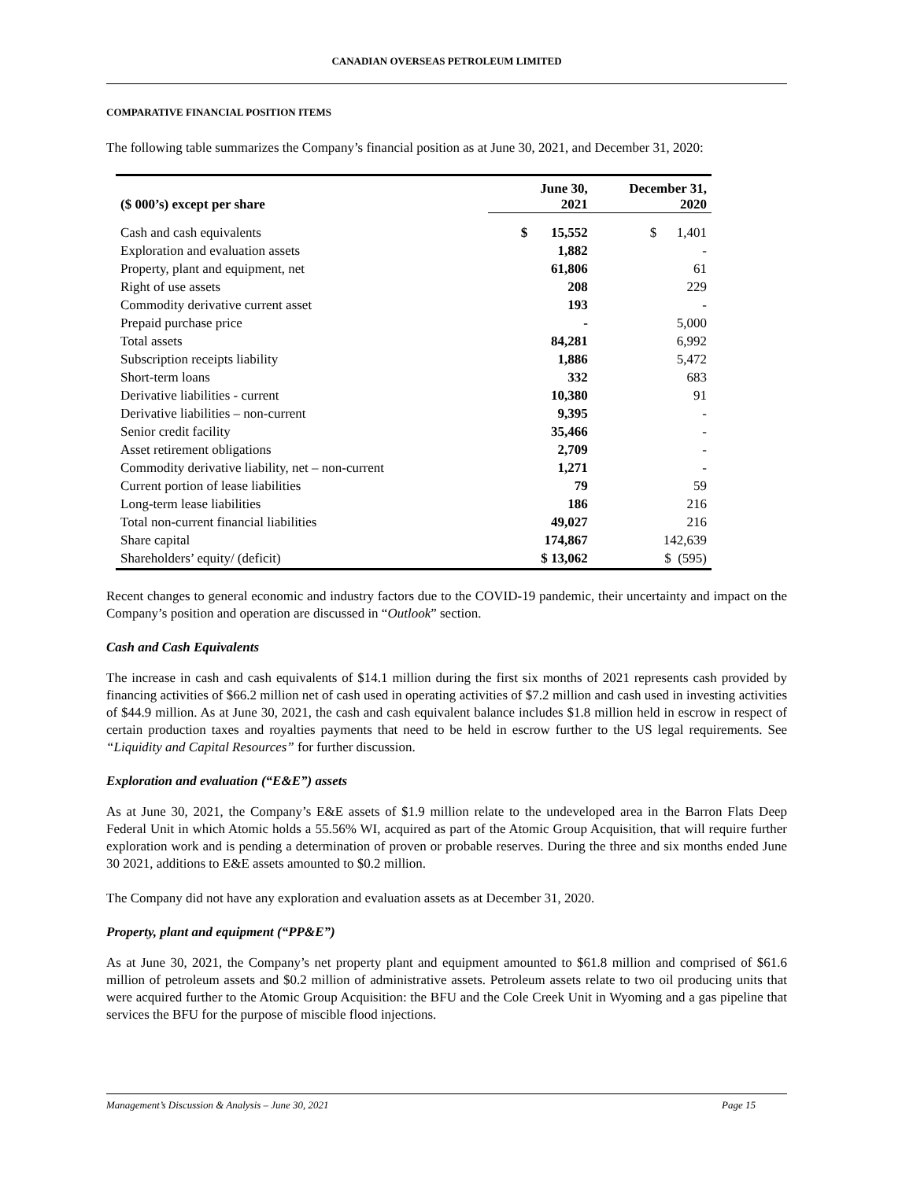CANADIAN OVERSEAS PETROLEUM LIMITED
COMPARATIVE FINANCIAL POSITION ITEMS
The following table summarizes the Company’s financial position as at June 30, 2021, and December 31, 2020:
| ($ 000’s) except per share | June 30, 2021 | December 31, 2020 |
| --- | --- | --- |
| Cash and cash equivalents | $ 15,552 | $ 1,401 |
| Exploration and evaluation assets | 1,882 | - |
| Property, plant and equipment, net | 61,806 | 61 |
| Right of use assets | 208 | 229 |
| Commodity derivative current asset | 193 | - |
| Prepaid purchase price | - | 5,000 |
| Total assets | 84,281 | 6,992 |
| Subscription receipts liability | 1,886 | 5,472 |
| Short-term loans | 332 | 683 |
| Derivative liabilities - current | 10,380 | 91 |
| Derivative liabilities – non-current | 9,395 | - |
| Senior credit facility | 35,466 | - |
| Asset retirement obligations | 2,709 | - |
| Commodity derivative liability, net – non-current | 1,271 | - |
| Current portion of lease liabilities | 79 | 59 |
| Long-term lease liabilities | 186 | 216 |
| Total non-current financial liabilities | 49,027 | 216 |
| Share capital | 174,867 | 142,639 |
| Shareholders’ equity/ (deficit) | $ 13,062 | $ (595) |
Recent changes to general economic and industry factors due to the COVID-19 pandemic, their uncertainty and impact on the Company’s position and operation are discussed in “Outlook” section.
Cash and Cash Equivalents
The increase in cash and cash equivalents of $14.1 million during the first six months of 2021 represents cash provided by financing activities of $66.2 million net of cash used in operating activities of $7.2 million and cash used in investing activities of $44.9 million. As at June 30, 2021, the cash and cash equivalent balance includes $1.8 million held in escrow in respect of certain production taxes and royalties payments that need to be held in escrow further to the US legal requirements. See “Liquidity and Capital Resources” for further discussion.
Exploration and evaluation (“E&E”) assets
As at June 30, 2021, the Company’s E&E assets of $1.9 million relate to the undeveloped area in the Barron Flats Deep Federal Unit in which Atomic holds a 55.56% WI, acquired as part of the Atomic Group Acquisition, that will require further exploration work and is pending a determination of proven or probable reserves. During the three and six months ended June 30 2021, additions to E&E assets amounted to $0.2 million.
The Company did not have any exploration and evaluation assets as at December 31, 2020.
Property, plant and equipment (“PP&E”)
As at June 30, 2021, the Company’s net property plant and equipment amounted to $61.8 million and comprised of $61.6 million of petroleum assets and $0.2 million of administrative assets. Petroleum assets relate to two oil producing units that were acquired further to the Atomic Group Acquisition: the BFU and the Cole Creek Unit in Wyoming and a gas pipeline that services the BFU for the purpose of miscible flood injections.
Management’s Discussion & Analysis – June 30, 2021 Page 15